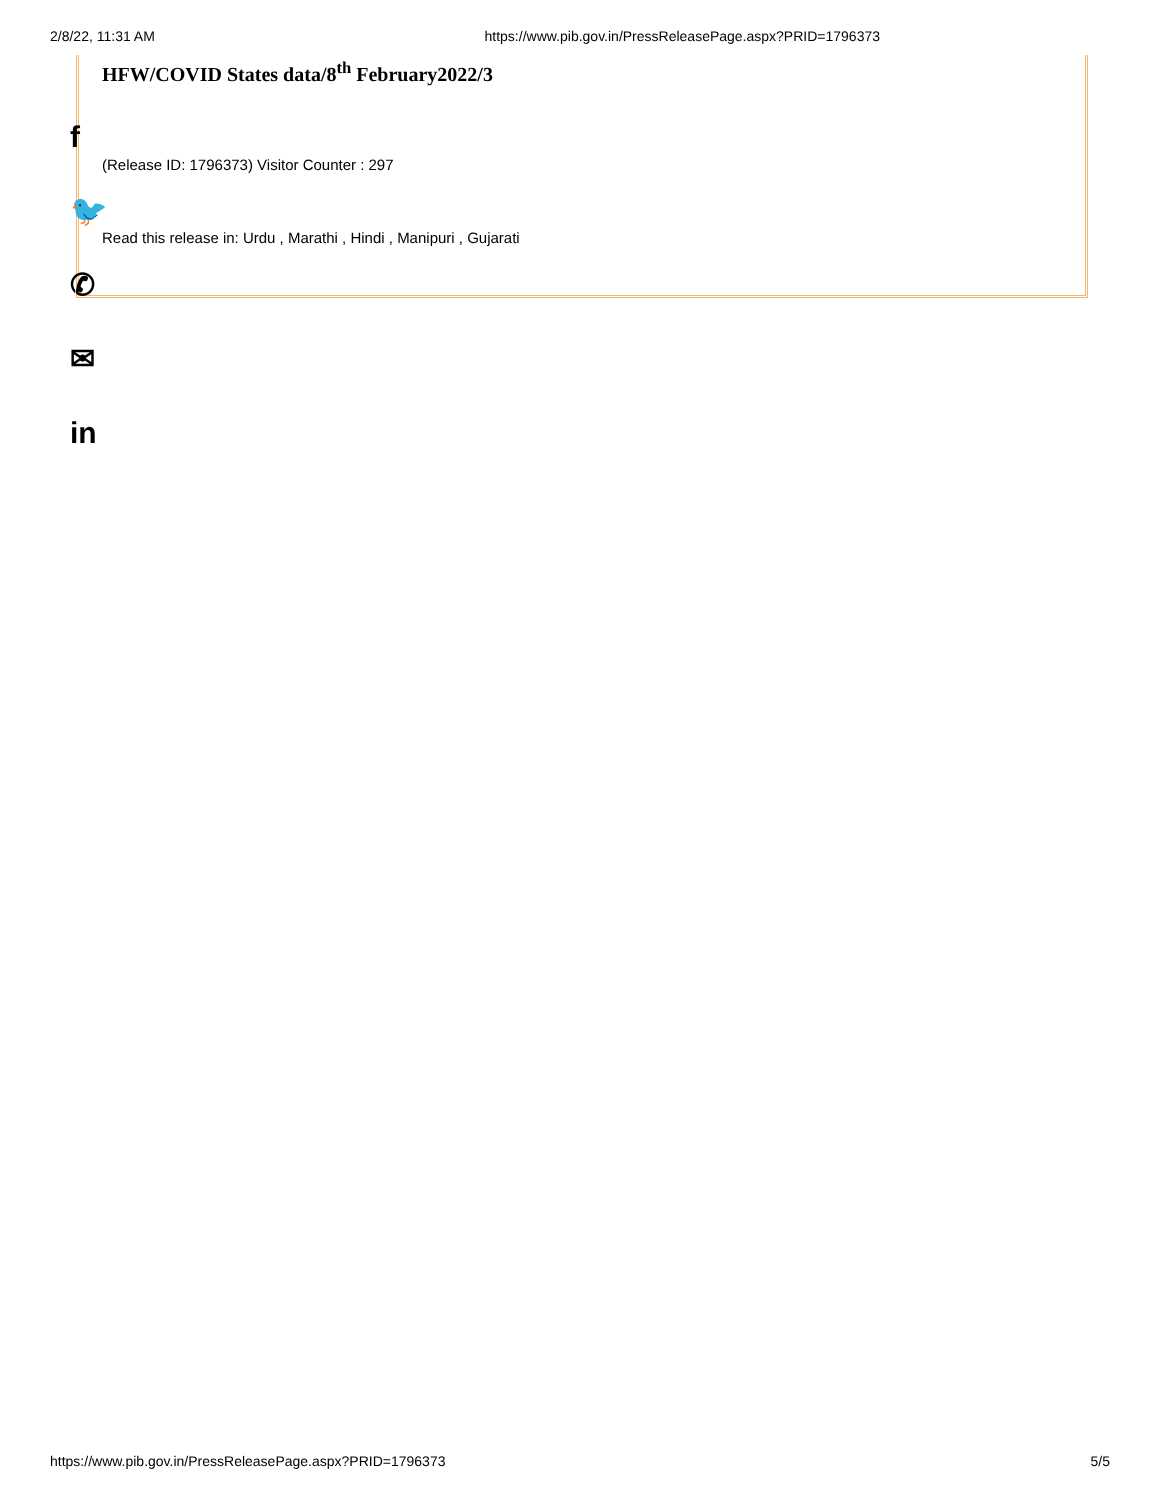2/8/22, 11:31 AM https://www.pib.gov.in/PressReleasePage.aspx?PRID=1796373
HFW/COVID States data/8<sup>th</sup> February2022/3
(Release ID: 1796373) Visitor Counter : 297
Read this release in: Urdu , Marathi , Hindi , Manipuri , Gujarati
f
🐦
✆
✉
in
https://www.pib.gov.in/PressReleasePage.aspx?PRID=1796373 5/5